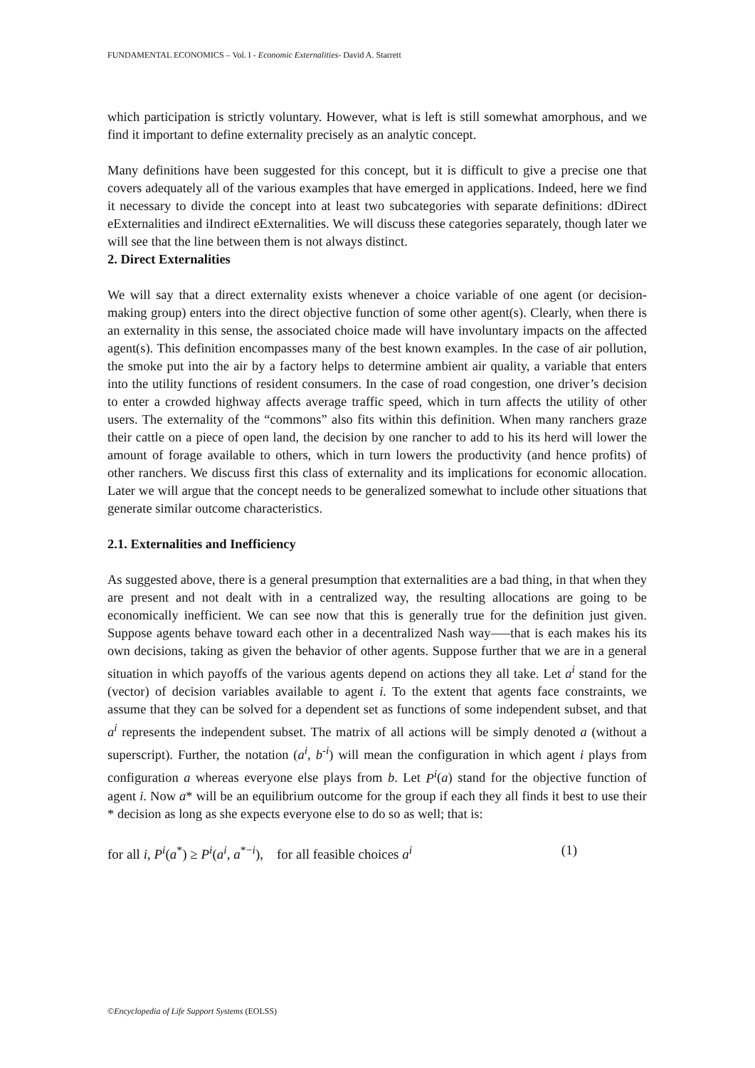FUNDAMENTAL ECONOMICS – Vol. I - Economic Externalities- David A. Starrett
which participation is strictly voluntary. However, what is left is still somewhat amorphous, and we find it important to define externality precisely as an analytic concept.
Many definitions have been suggested for this concept, but it is difficult to give a precise one that covers adequately all of the various examples that have emerged in applications. Indeed, here we find it necessary to divide the concept into at least two subcategories with separate definitions: dDirect eExternalities and iIndirect eExternalities. We will discuss these categories separately, though later we will see that the line between them is not always distinct.
2. Direct Externalities
We will say that a direct externality exists whenever a choice variable of one agent (or decision-making group) enters into the direct objective function of some other agent(s). Clearly, when there is an externality in this sense, the associated choice made will have involuntary impacts on the affected agent(s). This definition encompasses many of the best known examples. In the case of air pollution, the smoke put into the air by a factory helps to determine ambient air quality, a variable that enters into the utility functions of resident consumers. In the case of road congestion, one driver’s decision to enter a crowded highway affects average traffic speed, which in turn affects the utility of other users. The externality of the “commons” also fits within this definition. When many ranchers graze their cattle on a piece of open land, the decision by one rancher to add to his its herd will lower the amount of forage available to others, which in turn lowers the productivity (and hence profits) of other ranchers. We discuss first this class of externality and its implications for economic allocation. Later we will argue that the concept needs to be generalized somewhat to include other situations that generate similar outcome characteristics.
2.1. Externalities and Inefficiency
As suggested above, there is a general presumption that externalities are a bad thing, in that when they are present and not dealt with in a centralized way, the resulting allocations are going to be economically inefficient. We can see now that this is generally true for the definition just given. Suppose agents behave toward each other in a decentralized Nash way—–that is each makes his its own decisions, taking as given the behavior of other agents. Suppose further that we are in a general situation in which payoffs of the various agents depend on actions they all take. Let a<sup>i</sup> stand for the (vector) of decision variables available to agent i. To the extent that agents face constraints, we assume that they can be solved for a dependent set as functions of some independent subset, and that a<sup>i</sup> represents the independent subset. The matrix of all actions will be simply denoted a (without a superscript). Further, the notation (a<sup>i</sup>, b<sup>-i</sup>) will mean the configuration in which agent i plays from configuration a whereas everyone else plays from b. Let P<sup>i</sup>(a) stand for the objective function of agent i. Now a* will be an equilibrium outcome for the group if each they all finds it best to use their * decision as long as she expects everyone else to do so as well; that is:
for all i, P<sup>i</sup>(a<sup>*</sup>) ≥ P<sup>i</sup>(a<sup>i</sup>, a<sup>*−i</sup>), for all feasible choices a<sup>i</sup> (1)
©Encyclopedia of Life Support Systems (EOLSS)